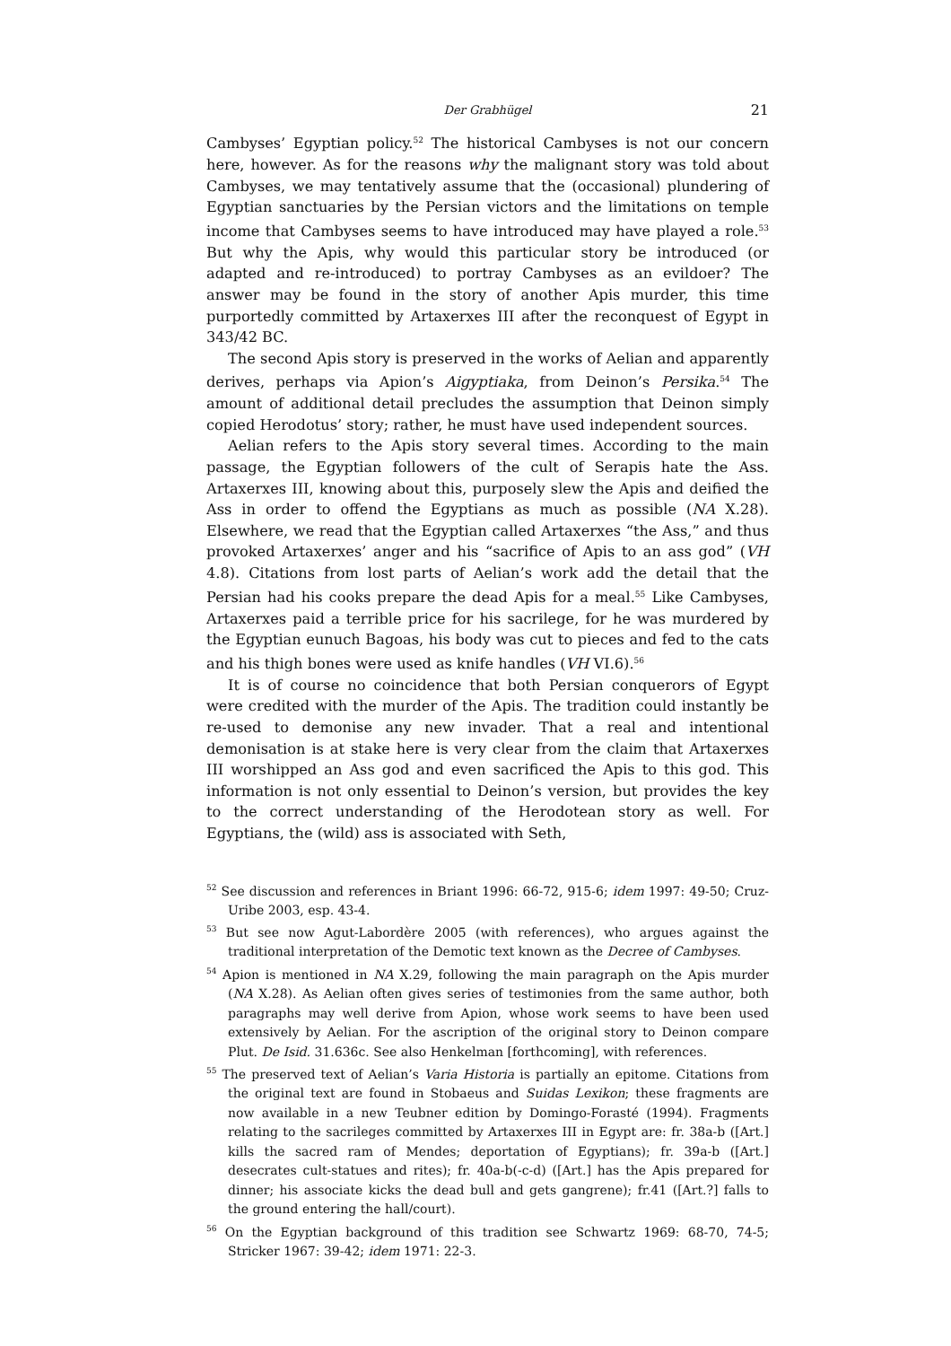Der Grabhügel
21
Cambyses’ Egyptian policy.<sup>52</sup> The historical Cambyses is not our concern here, however. As for the reasons why the malignant story was told about Cambyses, we may tentatively assume that the (occasional) plundering of Egyptian sanctuaries by the Persian victors and the limitations on temple income that Cambyses seems to have introduced may have played a role.<sup>53</sup> But why the Apis, why would this particular story be introduced (or adapted and re-introduced) to portray Cambyses as an evildoer? The answer may be found in the story of another Apis murder, this time purportedly committed by Artaxerxes III after the reconquest of Egypt in 343/42 BC.
The second Apis story is preserved in the works of Aelian and apparently derives, perhaps via Apion’s Aigyptiaka, from Deinon’s Persika.<sup>54</sup> The amount of additional detail precludes the assumption that Deinon simply copied Herodotus’ story; rather, he must have used independent sources.
Aelian refers to the Apis story several times. According to the main passage, the Egyptian followers of the cult of Serapis hate the Ass. Artaxerxes III, knowing about this, purposely slew the Apis and deified the Ass in order to offend the Egyptians as much as possible (NA X.28). Elsewhere, we read that the Egyptian called Artaxerxes “the Ass,” and thus provoked Artaxerxes’ anger and his “sacrifice of Apis to an ass god” (VH 4.8). Citations from lost parts of Aelian’s work add the detail that the Persian had his cooks prepare the dead Apis for a meal.<sup>55</sup> Like Cambyses, Artaxerxes paid a terrible price for his sacrilege, for he was murdered by the Egyptian eunuch Bagoas, his body was cut to pieces and fed to the cats and his thigh bones were used as knife handles (VH VI.6).<sup>56</sup>
It is of course no coincidence that both Persian conquerors of Egypt were credited with the murder of the Apis. The tradition could instantly be re-used to demonise any new invader. That a real and intentional demonisation is at stake here is very clear from the claim that Artaxerxes III worshipped an Ass god and even sacrificed the Apis to this god. This information is not only essential to Deinon’s version, but provides the key to the correct understanding of the Herodotean story as well. For Egyptians, the (wild) ass is associated with Seth,
<sup>52</sup> See discussion and references in Briant 1996: 66-72, 915-6; idem 1997: 49-50; Cruz-Uribe 2003, esp. 43-4.
<sup>53</sup> But see now Agut-Labordère 2005 (with references), who argues against the traditional interpretation of the Demotic text known as the Decree of Cambyses.
<sup>54</sup> Apion is mentioned in NA X.29, following the main paragraph on the Apis murder (NA X.28). As Aelian often gives series of testimonies from the same author, both paragraphs may well derive from Apion, whose work seems to have been used extensively by Aelian. For the ascription of the original story to Deinon compare Plut. De Isid. 31.636c. See also Henkelman [forthcoming], with references.
<sup>55</sup> The preserved text of Aelian’s Varia Historia is partially an epitome. Citations from the original text are found in Stobaeus and Suidas Lexikon; these fragments are now available in a new Teubner edition by Domingo-Forasté (1994). Fragments relating to the sacrileges committed by Artaxerxes III in Egypt are: fr. 38a-b ([Art.] kills the sacred ram of Mendes; deportation of Egyptians); fr. 39a-b ([Art.] desecrates cult-statues and rites); fr. 40a-b(-c-d) ([Art.] has the Apis prepared for dinner; his associate kicks the dead bull and gets gangrene); fr.41 ([Art.?] falls to the ground entering the hall/court).
<sup>56</sup> On the Egyptian background of this tradition see Schwartz 1969: 68-70, 74-5; Stricker 1967: 39-42; idem 1971: 22-3.